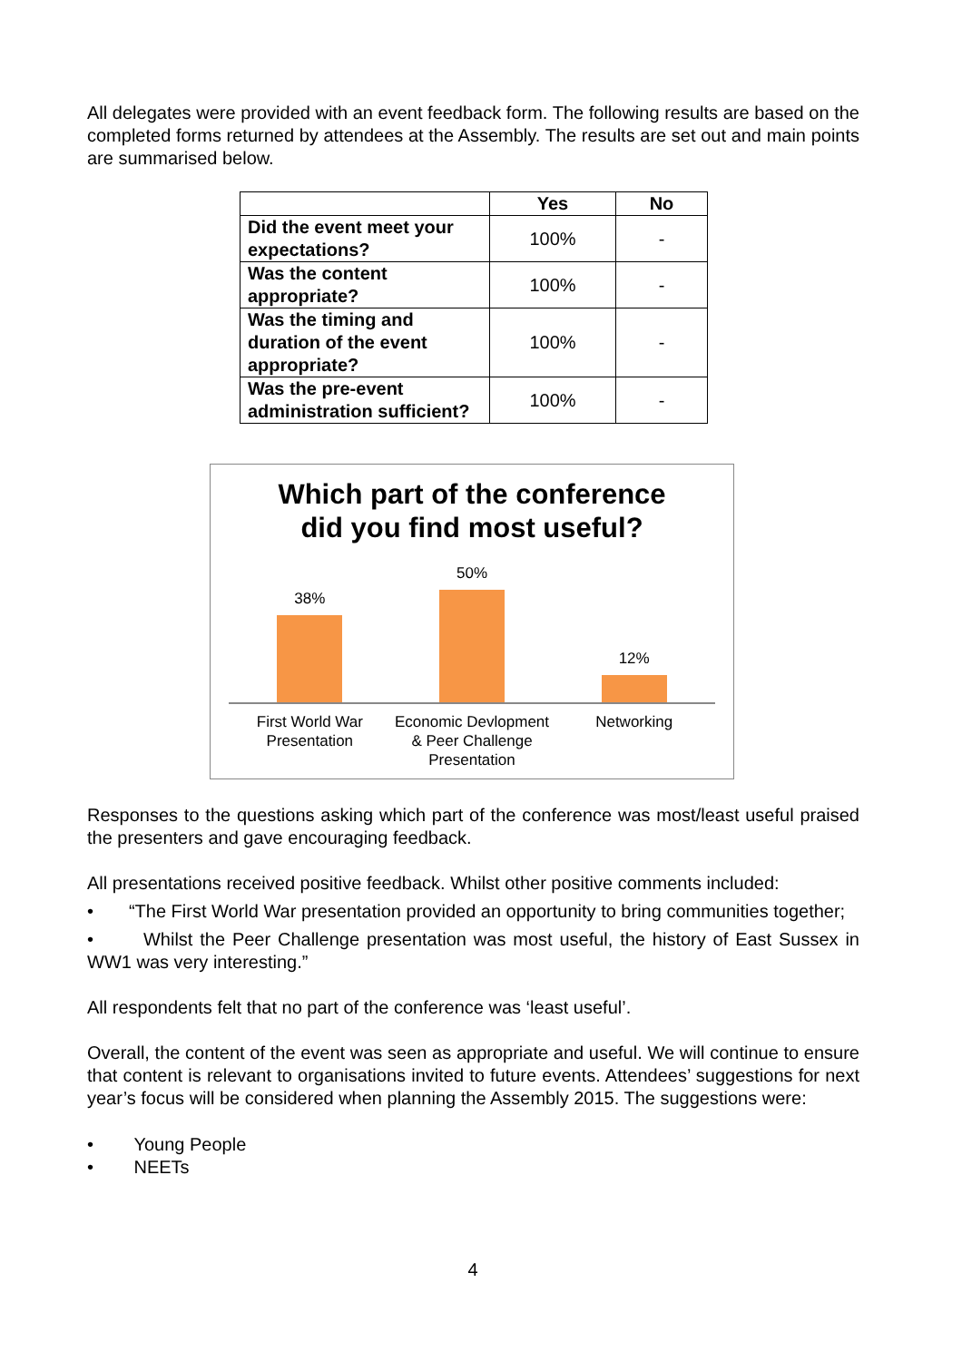All delegates were provided with an event feedback form. The following results are based on the completed forms returned by attendees at the Assembly. The results are set out and main points are summarised below.
| | Yes | No |
| --- | --- | --- |
| Did the event meet your expectations? | 100% | - |
| Was the content appropriate? | 100% | - |
| Was the timing and duration of the event appropriate? | 100% | - |
| Was the pre-event administration sufficient? | 100% | - |
Which part of the conference
did you find most useful?
38% 50% 12%
First World War Presentation Economic Devlopment & Peer Challenge Presentation
Networking
Responses to the questions asking which part of the conference was most/least useful praised the presenters and gave encouraging feedback.
All presentations received positive feedback. Whilst other positive comments included:
• “The First World War presentation provided an opportunity to bring communities together;
• Whilst the Peer Challenge presentation was most useful, the history of East Sussex in WW1 was very interesting.”
All respondents felt that no part of the conference was ‘least useful’.
Overall, the content of the event was seen as appropriate and useful. We will continue to ensure that content is relevant to organisations invited to future events. Attendees’ suggestions for next year’s focus will be considered when planning the Assembly 2015. The suggestions were:
• Young People
• NEETs
4